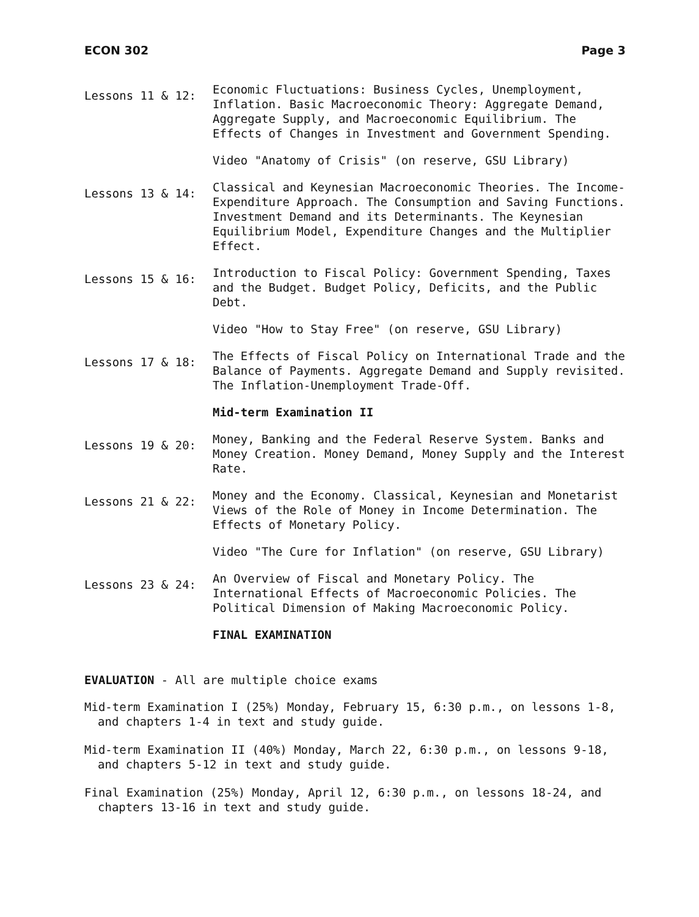ECON 302 Page 3
Lessons 11 & 12:
Economic Fluctuations: Business Cycles, Unemployment, Inflation. Basic Macroeconomic Theory: Aggregate Demand, Aggregate Supply, and Macroeconomic Equilibrium. The Effects of Changes in Investment and Government Spending.
Video "Anatomy of Crisis" (on reserve, GSU Library)
Lessons 13 & 14:
Classical and Keynesian Macroeconomic Theories. The Income-Expenditure Approach. The Consumption and Saving Functions. Investment Demand and its Determinants. The Keynesian Equilibrium Model, Expenditure Changes and the Multiplier Effect.
Lessons 15 & 16:
Introduction to Fiscal Policy: Government Spending, Taxes and the Budget. Budget Policy, Deficits, and the Public Debt.
Video "How to Stay Free" (on reserve, GSU Library)
Lessons 17 & 18:
The Effects of Fiscal Policy on International Trade and the Balance of Payments. Aggregate Demand and Supply revisited. The Inflation-Unemployment Trade-Off.
Mid-term Examination II
Lessons 19 & 20:
Money, Banking and the Federal Reserve System. Banks and Money Creation. Money Demand, Money Supply and the Interest Rate.
Lessons 21 & 22:
Money and the Economy. Classical, Keynesian and Monetarist Views of the Role of Money in Income Determination. The Effects of Monetary Policy.
Video "The Cure for Inflation" (on reserve, GSU Library)
Lessons 23 & 24:
An Overview of Fiscal and Monetary Policy. The International Effects of Macroeconomic Policies. The Political Dimension of Making Macroeconomic Policy.
FINAL EXAMINATION
EVALUATION - All are multiple choice exams
Mid-term Examination I (25%) Monday, February 15, 6:30 p.m., on lessons 1-8, and chapters 1-4 in text and study guide.
Mid-term Examination II (40%) Monday, March 22, 6:30 p.m., on lessons 9-18, and chapters 5-12 in text and study guide.
Final Examination (25%) Monday, April 12, 6:30 p.m., on lessons 18-24, and chapters 13-16 in text and study guide.